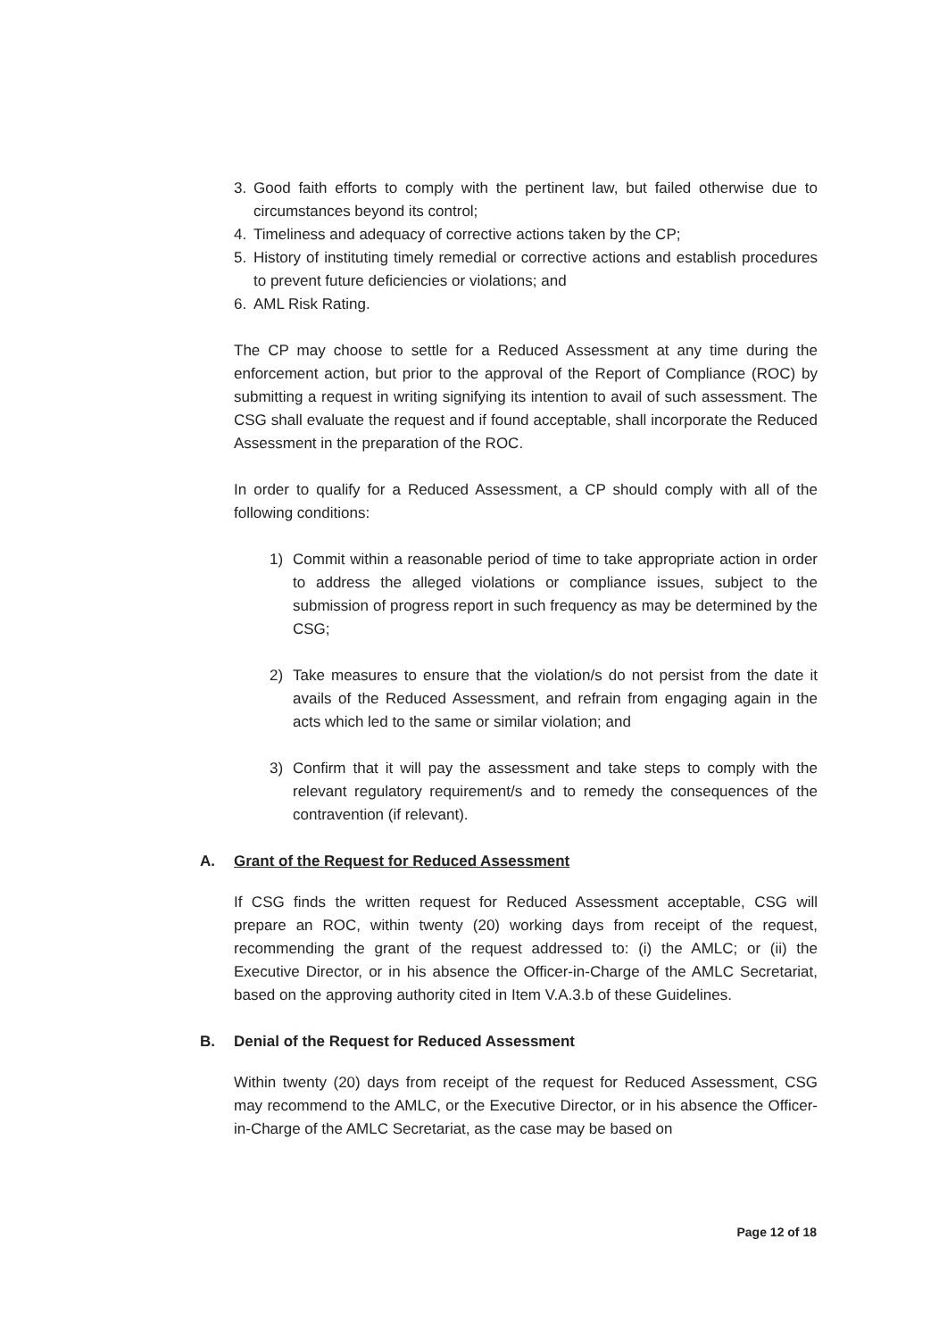3. Good faith efforts to comply with the pertinent law, but failed otherwise due to circumstances beyond its control;
4. Timeliness and adequacy of corrective actions taken by the CP;
5. History of instituting timely remedial or corrective actions and establish procedures to prevent future deficiencies or violations; and
6. AML Risk Rating.
The CP may choose to settle for a Reduced Assessment at any time during the enforcement action, but prior to the approval of the Report of Compliance (ROC) by submitting a request in writing signifying its intention to avail of such assessment. The CSG shall evaluate the request and if found acceptable, shall incorporate the Reduced Assessment in the preparation of the ROC.
In order to qualify for a Reduced Assessment, a CP should comply with all of the following conditions:
1) Commit within a reasonable period of time to take appropriate action in order to address the alleged violations or compliance issues, subject to the submission of progress report in such frequency as may be determined by the CSG;
2) Take measures to ensure that the violation/s do not persist from the date it avails of the Reduced Assessment, and refrain from engaging again in the acts which led to the same or similar violation; and
3) Confirm that it will pay the assessment and take steps to comply with the relevant regulatory requirement/s and to remedy the consequences of the contravention (if relevant).
A. Grant of the Request for Reduced Assessment
If CSG finds the written request for Reduced Assessment acceptable, CSG will prepare an ROC, within twenty (20) working days from receipt of the request, recommending the grant of the request addressed to: (i) the AMLC; or (ii) the Executive Director, or in his absence the Officer-in-Charge of the AMLC Secretariat, based on the approving authority cited in Item V.A.3.b of these Guidelines.
B. Denial of the Request for Reduced Assessment
Within twenty (20) days from receipt of the request for Reduced Assessment, CSG may recommend to the AMLC, or the Executive Director, or in his absence the Officer-in-Charge of the AMLC Secretariat, as the case may be based on
Page 12 of 18